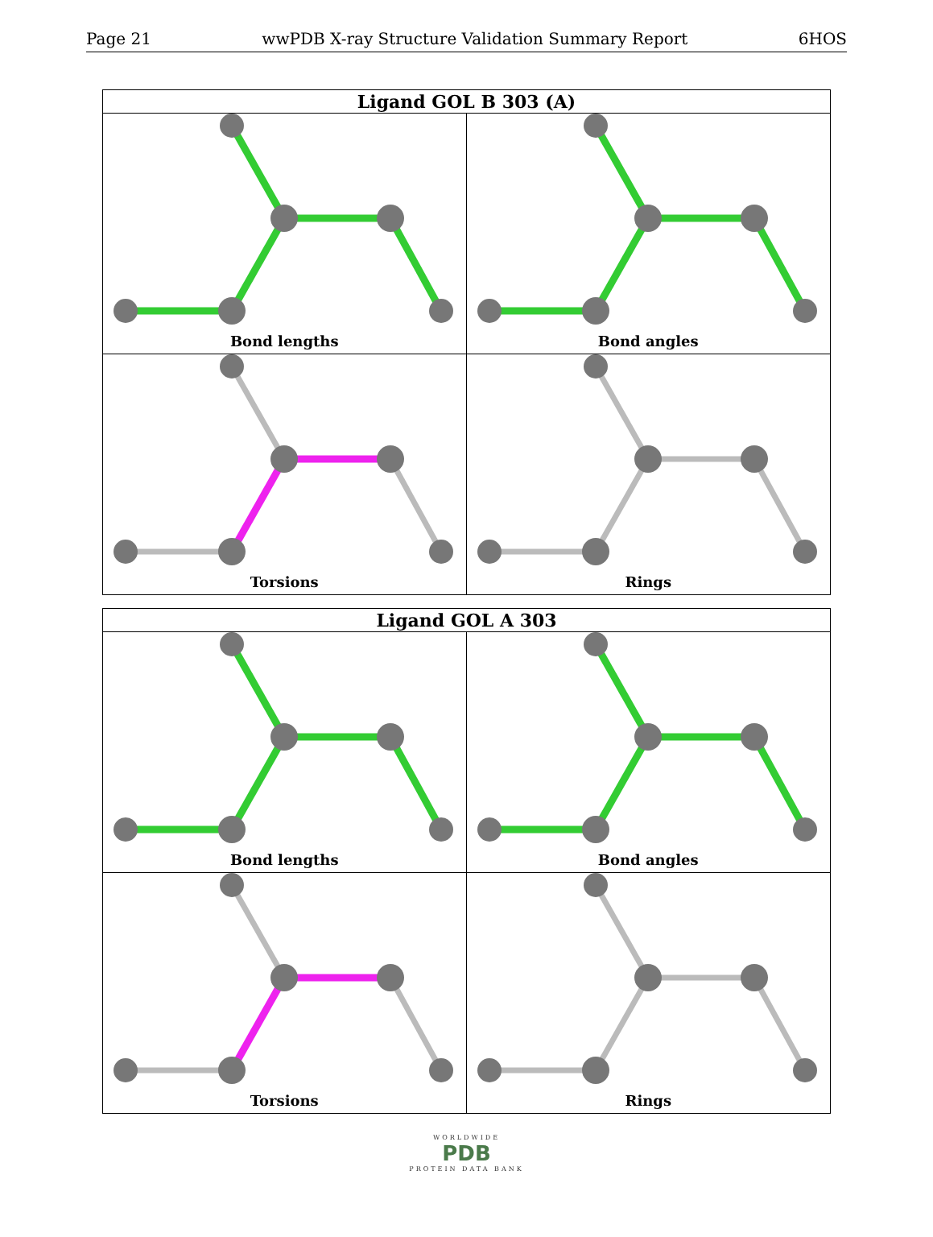Page 21 wwPDB X-ray Structure Validation Summary Report 6HOS
Ligand GOL B 303 (A)
Bond lengths
Bond angles
Torsions
Rings
Ligand GOL A 303
Bond lengths
Bond angles
Torsions
Rings
WORLDWIDE
PDB
PROTEIN DATA BANK